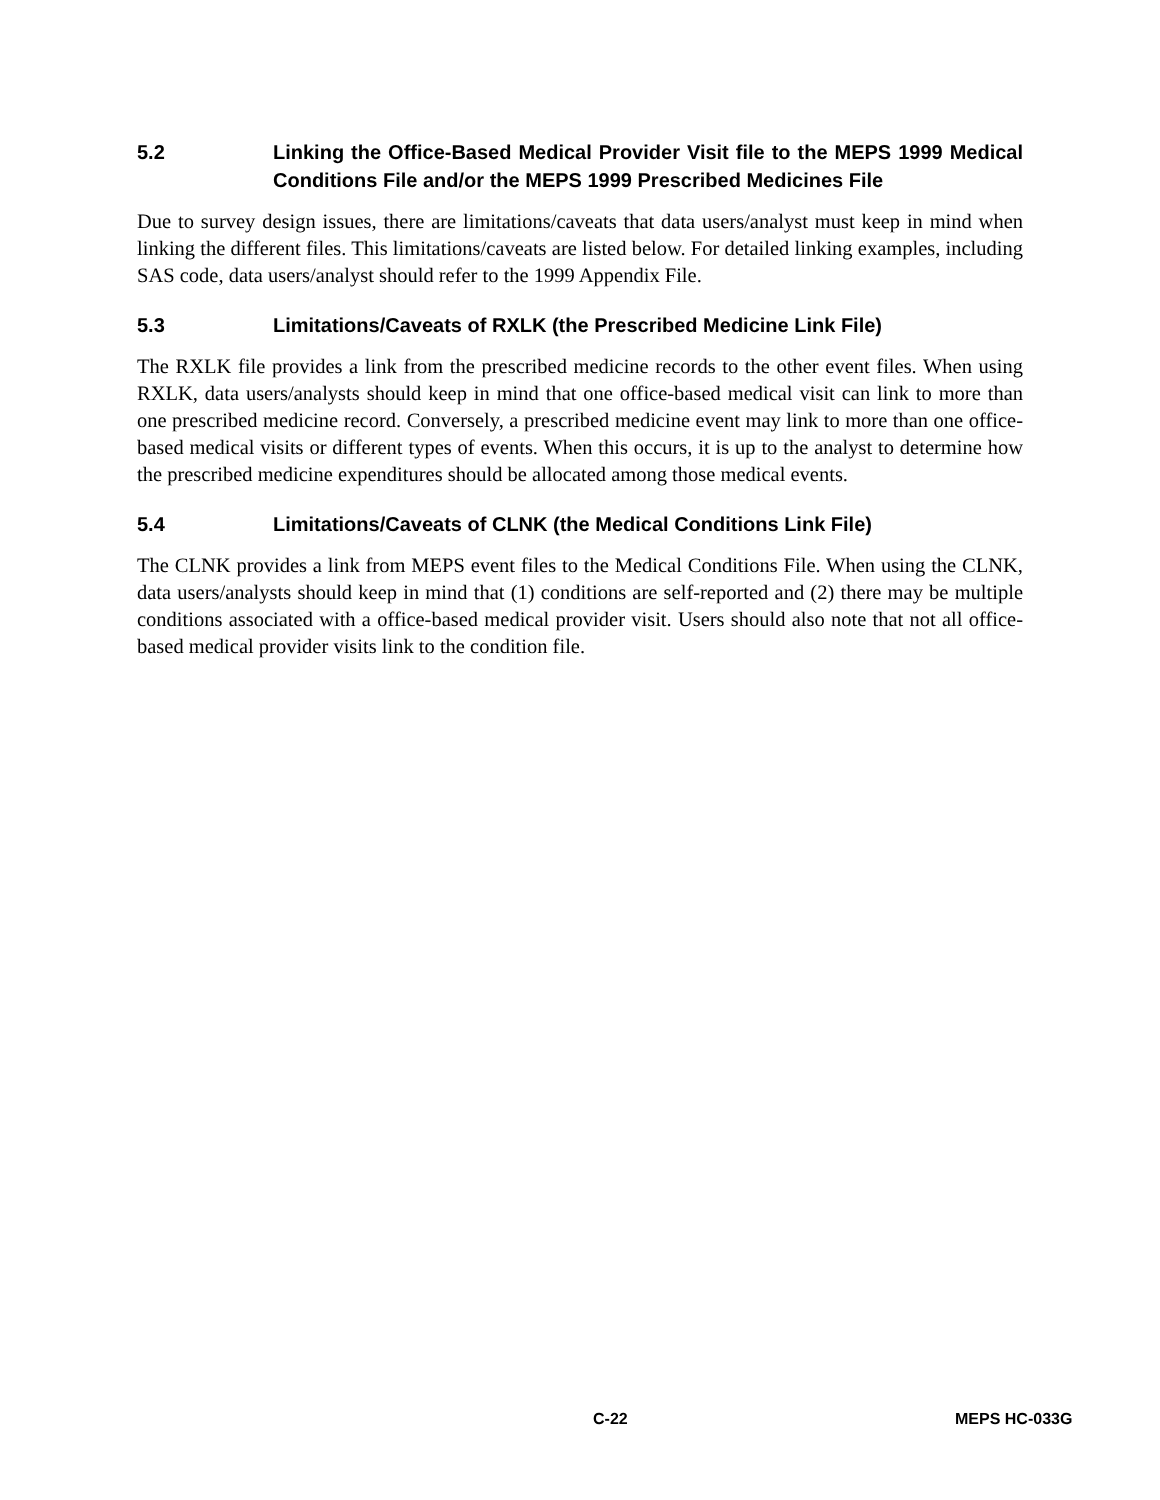5.2 Linking the Office-Based Medical Provider Visit file to the MEPS 1999 Medical Conditions File and/or the MEPS 1999 Prescribed Medicines File
Due to survey design issues, there are limitations/caveats that data users/analyst must keep in mind when linking the different files. This limitations/caveats are listed below. For detailed linking examples, including SAS code, data users/analyst should refer to the 1999 Appendix File.
5.3 Limitations/Caveats of RXLK (the Prescribed Medicine Link File)
The RXLK file provides a link from the prescribed medicine records to the other event files. When using RXLK, data users/analysts should keep in mind that one office-based medical visit can link to more than one prescribed medicine record. Conversely, a prescribed medicine event may link to more than one office-based medical visits or different types of events. When this occurs, it is up to the analyst to determine how the prescribed medicine expenditures should be allocated among those medical events.
5.4 Limitations/Caveats of CLNK (the Medical Conditions Link File)
The CLNK provides a link from MEPS event files to the Medical Conditions File. When using the CLNK, data users/analysts should keep in mind that (1) conditions are self-reported and (2) there may be multiple conditions associated with a office-based medical provider visit. Users should also note that not all office-based medical provider visits link to the condition file.
C-22 MEPS HC-033G